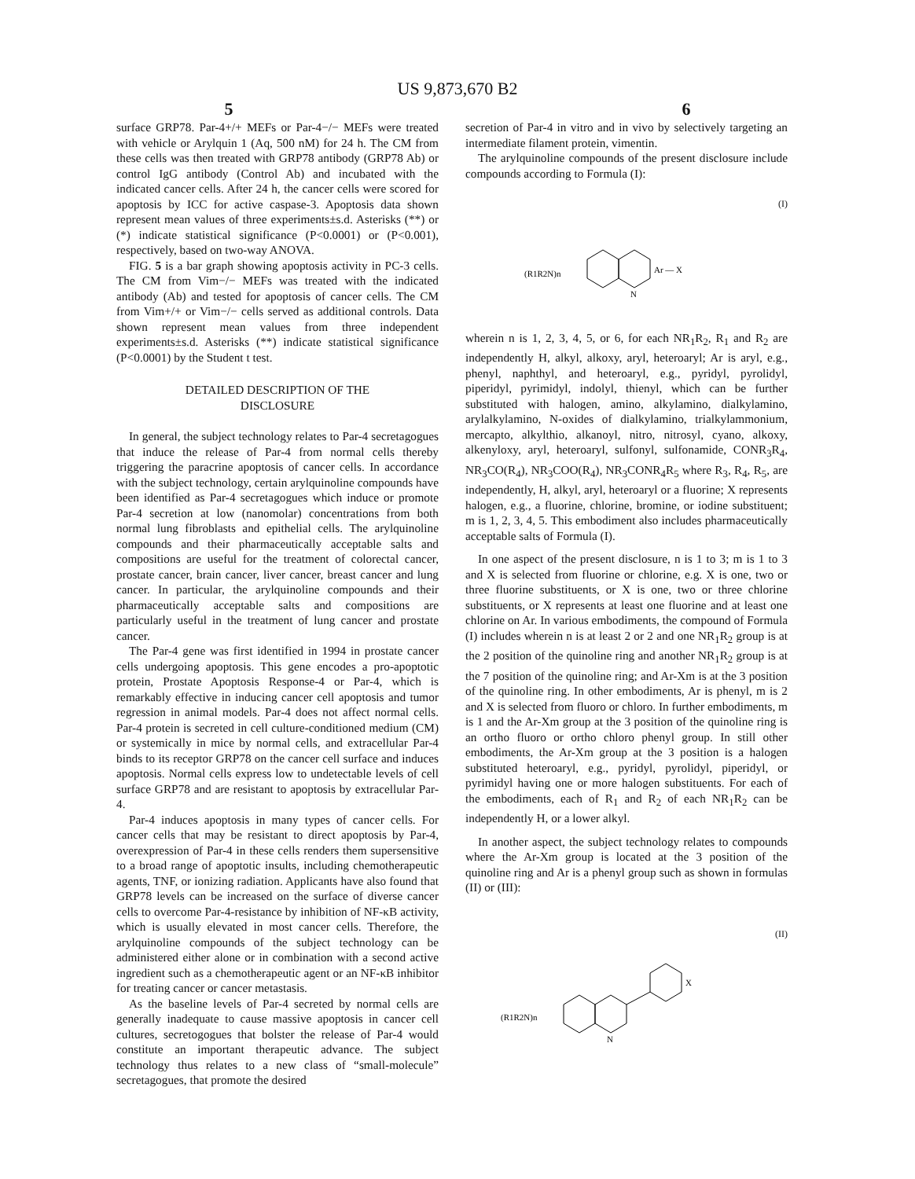US 9,873,670 B2
5 6
surface GRP78. Par-4+/+ MEFs or Par-4−/− MEFs were treated with vehicle or Arylquin 1 (Aq, 500 nM) for 24 h. The CM from these cells was then treated with GRP78 antibody (GRP78 Ab) or control IgG antibody (Control Ab) and incubated with the indicated cancer cells. After 24 h, the cancer cells were scored for apoptosis by ICC for active caspase-3. Apoptosis data shown represent mean values of three experiments±s.d. Asterisks (**) or (*) indicate statistical significance (P<0.0001) or (P<0.001), respectively, based on two-way ANOVA.
FIG. 5 is a bar graph showing apoptosis activity in PC-3 cells. The CM from Vim−/− MEFs was treated with the indicated antibody (Ab) and tested for apoptosis of cancer cells. The CM from Vim+/+ or Vim−/− cells served as additional controls. Data shown represent mean values from three independent experiments±s.d. Asterisks (**) indicate statistical significance (P<0.0001) by the Student t test.
DETAILED DESCRIPTION OF THE
DISCLOSURE
In general, the subject technology relates to Par-4 secretagogues that induce the release of Par-4 from normal cells thereby triggering the paracrine apoptosis of cancer cells. In accordance with the subject technology, certain arylquinoline compounds have been identified as Par-4 secretagogues which induce or promote Par-4 secretion at low (nanomolar) concentrations from both normal lung fibroblasts and epithelial cells. The arylquinoline compounds and their pharmaceutically acceptable salts and compositions are useful for the treatment of colorectal cancer, prostate cancer, brain cancer, liver cancer, breast cancer and lung cancer. In particular, the arylquinoline compounds and their pharmaceutically acceptable salts and compositions are particularly useful in the treatment of lung cancer and prostate cancer.
The Par-4 gene was first identified in 1994 in prostate cancer cells undergoing apoptosis. This gene encodes a pro-apoptotic protein, Prostate Apoptosis Response-4 or Par-4, which is remarkably effective in inducing cancer cell apoptosis and tumor regression in animal models. Par-4 does not affect normal cells. Par-4 protein is secreted in cell culture-conditioned medium (CM) or systemically in mice by normal cells, and extracellular Par-4 binds to its receptor GRP78 on the cancer cell surface and induces apoptosis. Normal cells express low to undetectable levels of cell surface GRP78 and are resistant to apoptosis by extracellular Par-4.
Par-4 induces apoptosis in many types of cancer cells. For cancer cells that may be resistant to direct apoptosis by Par-4, overexpression of Par-4 in these cells renders them supersensitive to a broad range of apoptotic insults, including chemotherapeutic agents, TNF, or ionizing radiation. Applicants have also found that GRP78 levels can be increased on the surface of diverse cancer cells to overcome Par-4-resistance by inhibition of NF-κB activity, which is usually elevated in most cancer cells. Therefore, the arylquinoline compounds of the subject technology can be administered either alone or in combination with a second active ingredient such as a chemotherapeutic agent or an NF-κB inhibitor for treating cancer or cancer metastasis.
As the baseline levels of Par-4 secreted by normal cells are generally inadequate to cause massive apoptosis in cancer cell cultures, secretogogues that bolster the release of Par-4 would constitute an important therapeutic advance. The subject technology thus relates to a new class of “small-molecule” secretagogues, that promote the desired
secretion of Par-4 in vitro and in vivo by selectively targeting an intermediate filament protein, vimentin.
The arylquinoline compounds of the present disclosure include compounds according to Formula (I):
(I)
(R1R2N)n
N
Ar — X
wherein n is 1, 2, 3, 4, 5, or 6, for each NR<sub>1</sub>R<sub>2</sub>, R<sub>1</sub> and R<sub>2</sub> are independently H, alkyl, alkoxy, aryl, heteroaryl; Ar is aryl, e.g., phenyl, naphthyl, and heteroaryl, e.g., pyridyl, pyrolidyl, piperidyl, pyrimidyl, indolyl, thienyl, which can be further substituted with halogen, amino, alkylamino, dialkylamino, arylalkylamino, N-oxides of dialkylamino, trialkylammonium, mercapto, alkylthio, alkanoyl, nitro, nitrosyl, cyano, alkoxy, alkenyloxy, aryl, heteroaryl, sulfonyl, sulfonamide, CONR<sub>3</sub>R<sub>4</sub>, NR<sub>3</sub>CO(R<sub>4</sub>), NR<sub>3</sub>COO(R<sub>4</sub>), NR<sub>3</sub>CONR<sub>4</sub>R<sub>5</sub> where R<sub>3</sub>, R<sub>4</sub>, R<sub>5</sub>, are independently, H, alkyl, aryl, heteroaryl or a fluorine; X represents halogen, e.g., a fluorine, chlorine, bromine, or iodine substituent; m is 1, 2, 3, 4, 5. This embodiment also includes pharmaceutically acceptable salts of Formula (I).
In one aspect of the present disclosure, n is 1 to 3; m is 1 to 3 and X is selected from fluorine or chlorine, e.g. X is one, two or three fluorine substituents, or X is one, two or three chlorine substituents, or X represents at least one fluorine and at least one chlorine on Ar. In various embodiments, the compound of Formula (I) includes wherein n is at least 2 or 2 and one NR<sub>1</sub>R<sub>2</sub> group is at the 2 position of the quinoline ring and another NR<sub>1</sub>R<sub>2</sub> group is at the 7 position of the quinoline ring; and Ar-Xm is at the 3 position of the quinoline ring. In other embodiments, Ar is phenyl, m is 2 and X is selected from fluoro or chloro. In further embodiments, m is 1 and the Ar-Xm group at the 3 position of the quinoline ring is an ortho fluoro or ortho chloro phenyl group. In still other embodiments, the Ar-Xm group at the 3 position is a halogen substituted heteroaryl, e.g., pyridyl, pyrolidyl, piperidyl, or pyrimidyl having one or more halogen substituents. For each of the embodiments, each of R<sub>1</sub> and R<sub>2</sub> of each NR<sub>1</sub>R<sub>2</sub> can be independently H, or a lower alkyl.
In another aspect, the subject technology relates to compounds where the Ar-Xm group is located at the 3 position of the quinoline ring and Ar is a phenyl group such as shown in formulas (II) or (III):
(II)
(R1R2N)n
N
X